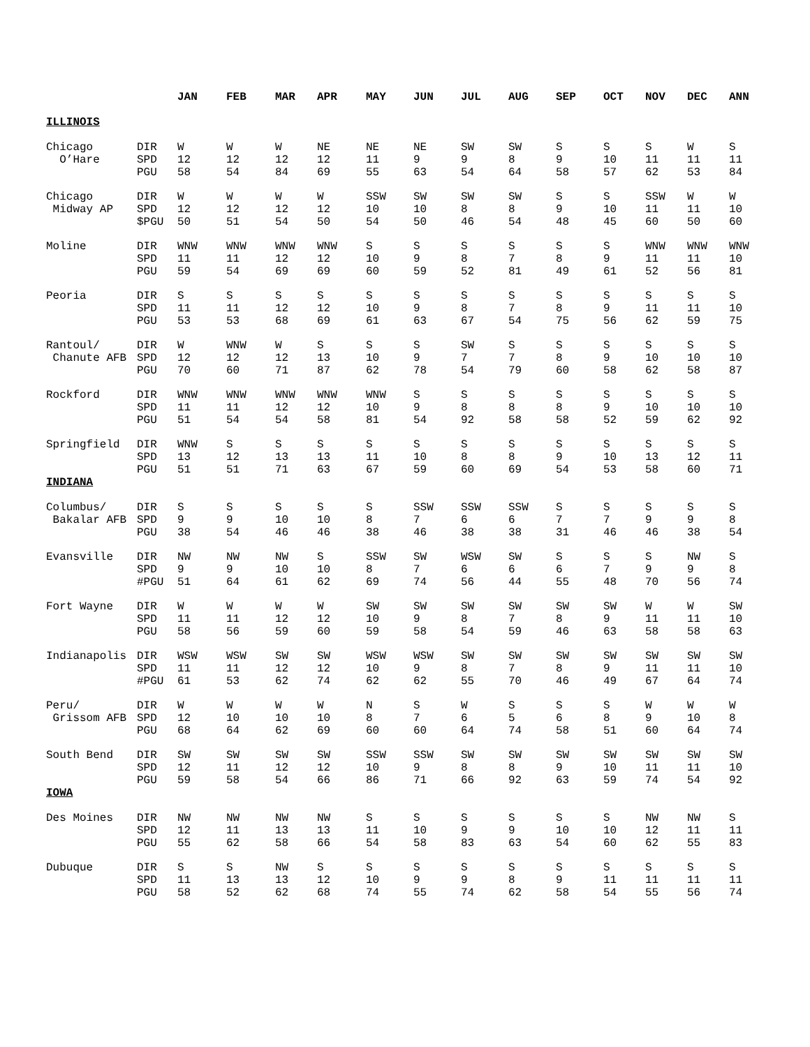| | | JAN | FEB | MAR | APR | MAY | JUN | JUL | AUG | SEP | OCT | NOV | DEC | ANN |
| --- | --- | --- | --- | --- | --- | --- | --- | --- | --- | --- | --- | --- | --- | --- |
| ILLINOIS | | | | | | | | | | | | | | |
| Chicago | DIR | W | W | W | NE | NE | NE | SW | SW | S | S | S | W | S |
| O’Hare | SPD | 12 | 12 | 12 | 12 | 11 | 9 | 9 | 8 | 9 | 10 | 11 | 11 | 11 |
| | PGU | 58 | 54 | 84 | 69 | 55 | 63 | 54 | 64 | 58 | 57 | 62 | 53 | 84 |
| Chicago | DIR | W | W | W | W | SSW | SW | SW | SW | S | S | SSW | W | W |
| Midway AP | SPD | 12 | 12 | 12 | 12 | 10 | 10 | 8 | 8 | 9 | 10 | 11 | 11 | 10 |
| | $PGU | 50 | 51 | 54 | 50 | 54 | 50 | 46 | 54 | 48 | 45 | 60 | 50 | 60 |
| Moline | DIR | WNW | WNW | WNW | WNW | S | S | S | S | S | S | WNW | WNW | WNW |
| | SPD | 11 | 11 | 12 | 12 | 10 | 9 | 8 | 7 | 8 | 9 | 11 | 11 | 10 |
| | PGU | 59 | 54 | 69 | 69 | 60 | 59 | 52 | 81 | 49 | 61 | 52 | 56 | 81 |
| Peoria | DIR | S | S | S | S | S | S | S | S | S | S | S | S | S |
| | SPD | 11 | 11 | 12 | 12 | 10 | 9 | 8 | 7 | 8 | 9 | 11 | 11 | 10 |
| | PGU | 53 | 53 | 68 | 69 | 61 | 63 | 67 | 54 | 75 | 56 | 62 | 59 | 75 |
| Rantoul/ | DIR | W | WNW | W | S | S | S | SW | S | S | S | S | S | S |
| Chanute AFB | SPD | 12 | 12 | 12 | 13 | 10 | 9 | 7 | 7 | 8 | 9 | 10 | 10 | 10 |
| | PGU | 70 | 60 | 71 | 87 | 62 | 78 | 54 | 79 | 60 | 58 | 62 | 58 | 87 |
| Rockford | DIR | WNW | WNW | WNW | WNW | WNW | S | S | S | S | S | S | S | S |
| | SPD | 11 | 11 | 12 | 12 | 10 | 9 | 8 | 8 | 8 | 9 | 10 | 10 | 10 |
| | PGU | 51 | 54 | 54 | 58 | 81 | 54 | 92 | 58 | 58 | 52 | 59 | 62 | 92 |
| Springfield | DIR | WNW | S | S | S | S | S | S | S | S | S | S | S | S |
| | SPD | 13 | 12 | 13 | 13 | 11 | 10 | 8 | 8 | 9 | 10 | 13 | 12 | 11 |
| | PGU | 51 | 51 | 71 | 63 | 67 | 59 | 60 | 69 | 54 | 53 | 58 | 60 | 71 |
| INDIANA | | | | | | | | | | | | | | |
| Columbus/ | DIR | S | S | S | S | S | SSW | SSW | SSW | S | S | S | S | S |
| Bakalar AFB | SPD | 9 | 9 | 10 | 10 | 8 | 7 | 6 | 6 | 7 | 7 | 9 | 9 | 8 |
| | PGU | 38 | 54 | 46 | 46 | 38 | 46 | 38 | 38 | 31 | 46 | 46 | 38 | 54 |
| Evansville | DIR | NW | NW | NW | S | SSW | SW | WSW | SW | S | S | S | NW | S |
| | SPD | 9 | 9 | 10 | 10 | 8 | 7 | 6 | 6 | 6 | 7 | 9 | 9 | 8 |
| | #PGU | 51 | 64 | 61 | 62 | 69 | 74 | 56 | 44 | 55 | 48 | 70 | 56 | 74 |
| Fort Wayne | DIR | W | W | W | W | SW | SW | SW | SW | SW | SW | W | W | SW |
| | SPD | 11 | 11 | 12 | 12 | 10 | 9 | 8 | 7 | 8 | 9 | 11 | 11 | 10 |
| | PGU | 58 | 56 | 59 | 60 | 59 | 58 | 54 | 59 | 46 | 63 | 58 | 58 | 63 |
| Indianapolis | DIR | WSW | WSW | SW | SW | WSW | WSW | SW | SW | SW | SW | SW | SW | SW |
| | SPD | 11 | 11 | 12 | 12 | 10 | 9 | 8 | 7 | 8 | 9 | 11 | 11 | 10 |
| | #PGU | 61 | 53 | 62 | 74 | 62 | 62 | 55 | 70 | 46 | 49 | 67 | 64 | 74 |
| Peru/ | DIR | W | W | W | W | N | S | W | S | S | S | W | W | W |
| Grissom AFB | SPD | 12 | 10 | 10 | 10 | 8 | 7 | 6 | 5 | 6 | 8 | 9 | 10 | 8 |
| | PGU | 68 | 64 | 62 | 69 | 60 | 60 | 64 | 74 | 58 | 51 | 60 | 64 | 74 |
| South Bend | DIR | SW | SW | SW | SW | SSW | SSW | SW | SW | SW | SW | SW | SW | SW |
| | SPD | 12 | 11 | 12 | 12 | 10 | 9 | 8 | 8 | 9 | 10 | 11 | 11 | 10 |
| | PGU | 59 | 58 | 54 | 66 | 86 | 71 | 66 | 92 | 63 | 59 | 74 | 54 | 92 |
| IOWA | | | | | | | | | | | | | | |
| Des Moines | DIR | NW | NW | NW | NW | S | S | S | S | S | S | NW | NW | S |
| | SPD | 12 | 11 | 13 | 13 | 11 | 10 | 9 | 9 | 10 | 10 | 12 | 11 | 11 |
| | PGU | 55 | 62 | 58 | 66 | 54 | 58 | 83 | 63 | 54 | 60 | 62 | 55 | 83 |
| Dubuque | DIR | S | S | NW | S | S | S | S | S | S | S | S | S | S |
| | SPD | 11 | 13 | 13 | 12 | 10 | 9 | 9 | 8 | 9 | 11 | 11 | 11 | 11 |
| | PGU | 58 | 52 | 62 | 68 | 74 | 55 | 74 | 62 | 58 | 54 | 55 | 56 | 74 |